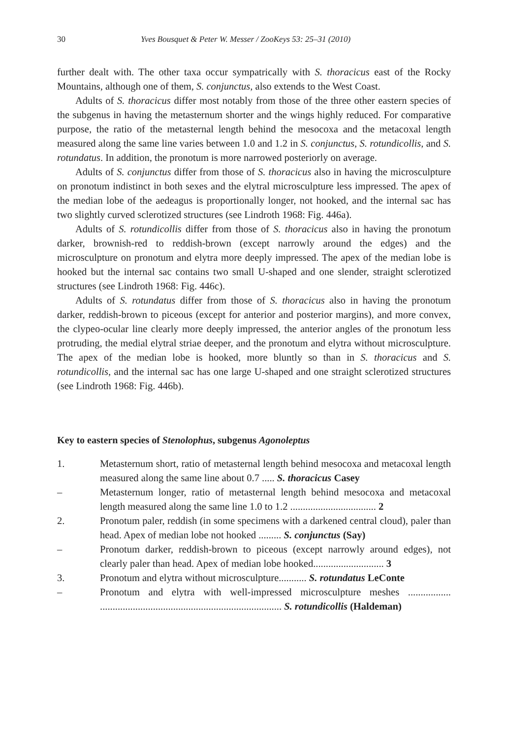30 Yves Bousquet & Peter W. Messer / ZooKeys 53: 25–31 (2010)
further dealt with. The other taxa occur sympatrically with S. thoracicus east of the Rocky Mountains, although one of them, S. conjunctus, also extends to the West Coast.
Adults of S. thoracicus differ most notably from those of the three other eastern species of the subgenus in having the metasternum shorter and the wings highly reduced. For comparative purpose, the ratio of the metasternal length behind the mesocoxa and the metacoxal length measured along the same line varies between 1.0 and 1.2 in S. conjunctus, S. rotundicollis, and S. rotundatus. In addition, the pronotum is more narrowed posteriorly on average.
Adults of S. conjunctus differ from those of S. thoracicus also in having the microsculpture on pronotum indistinct in both sexes and the elytral microsculpture less impressed. The apex of the median lobe of the aedeagus is proportionally longer, not hooked, and the internal sac has two slightly curved sclerotized structures (see Lindroth 1968: Fig. 446a).
Adults of S. rotundicollis differ from those of S. thoracicus also in having the pronotum darker, brownish-red to reddish-brown (except narrowly around the edges) and the microsculpture on pronotum and elytra more deeply impressed. The apex of the median lobe is hooked but the internal sac contains two small U-shaped and one slender, straight sclerotized structures (see Lindroth 1968: Fig. 446c).
Adults of S. rotundatus differ from those of S. thoracicus also in having the pronotum darker, reddish-brown to piceous (except for anterior and posterior margins), and more convex, the clypeo-ocular line clearly more deeply impressed, the anterior angles of the pronotum less protruding, the medial elytral striae deeper, and the pronotum and elytra without microsculpture. The apex of the median lobe is hooked, more bluntly so than in S. thoracicus and S. rotundicollis, and the internal sac has one large U-shaped and one straight sclerotized structures (see Lindroth 1968: Fig. 446b).
Key to eastern species of Stenolophus, subgenus Agonoleptus
1. Metasternum short, ratio of metasternal length behind mesocoxa and metacoxal length measured along the same line about 0.7 ..... S. thoracicus Casey
– Metasternum longer, ratio of metasternal length behind mesocoxa and metacoxal length measured along the same line 1.0 to 1.2 .................................. 2
2. Pronotum paler, reddish (in some specimens with a darkened central cloud), paler than head. Apex of median lobe not hooked ......... S. conjunctus (Say)
– Pronotum darker, reddish-brown to piceous (except narrowly around edges), not clearly paler than head. Apex of median lobe hooked............................ 3
3. Pronotum and elytra without microsculpture........... S. rotundatus LeConte
– Pronotum and elytra with well-impressed microsculpture meshes ................. ........................................................................ S. rotundicollis (Haldeman)